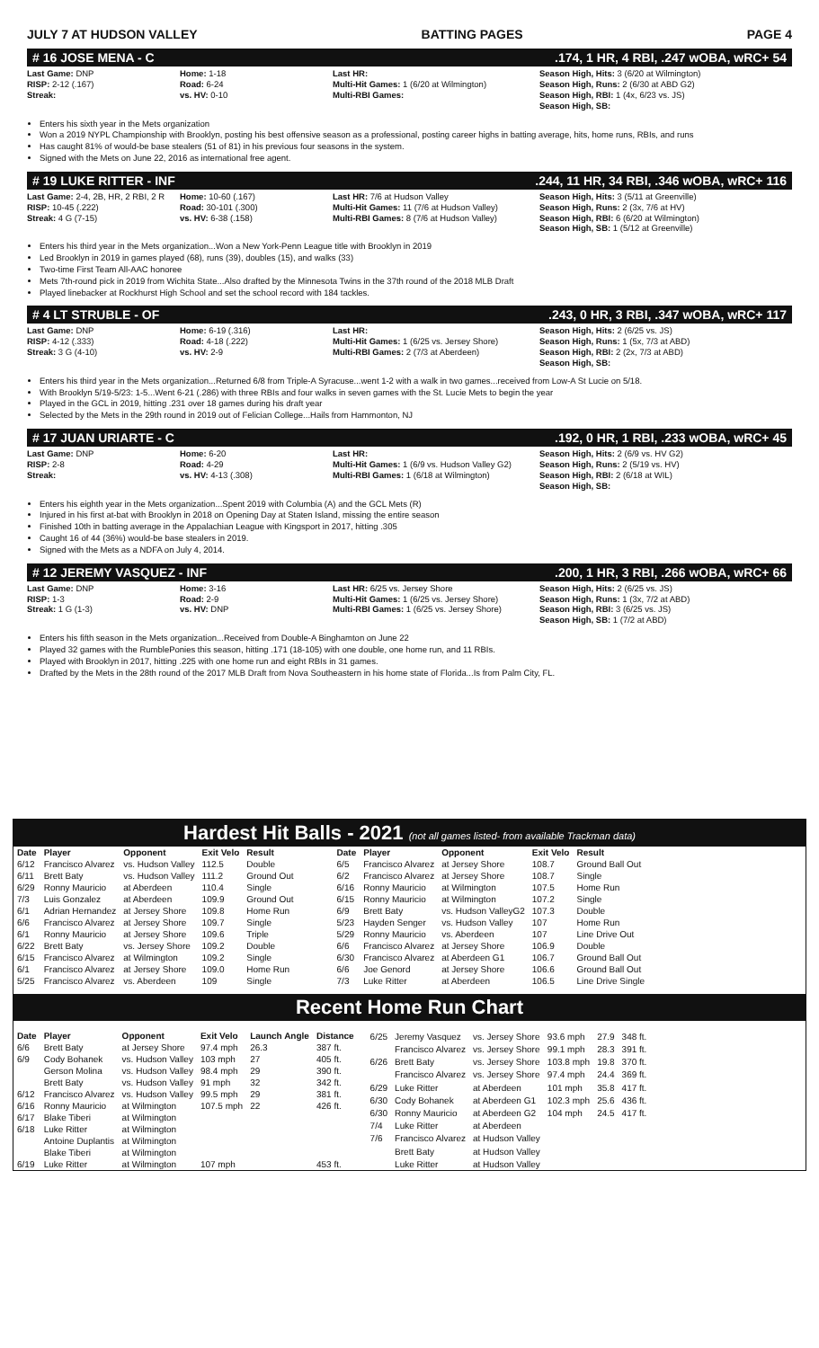JULY 7 AT HUDSON VALLEY BATTING PAGES PAGE 4
# 16 JOSE MENA - C.174, 1 HR, 4 RBI, .247 wOBA, wRC+ 54
Last Game: DNP
RISP: 2-12 (.167)
Streak:
Home: 1-18
Road: 6-24
vs. HV: 0-10
Last HR:
Multi-Hit Games: 1 (6/20 at Wilmington)
Multi-RBI Games:
Season High, Hits: 3 (6/20 at Wilmington)
Season High, Runs: 2 (6/30 at ABD G2)
Season High, RBI: 1 (4x, 6/23 vs. JS)
Season High, SB:
Enters his sixth year in the Mets organization
Won a 2019 NYPL Championship with Brooklyn, posting his best offensive season as a professional, posting career highs in batting average, hits, home runs, RBIs, and runs
Has caught 81% of would-be base stealers (51 of 81) in his previous four seasons in the system.
Signed with the Mets on June 22, 2016 as international free agent.
# 19 LUKE RITTER - INF.244, 11 HR, 34 RBI, .346 wOBA, wRC+ 116
Last Game: 2-4, 2B, HR, 2 RBI, 2 R
RISP: 10-45 (.222)
Streak: 4 G (7-15)
Home: 10-60 (.167)
Road: 30-101 (.300)
vs. HV: 6-38 (.158)
Last HR: 7/6 at Hudson Valley
Multi-Hit Games: 11 (7/6 at Hudson Valley)
Multi-RBI Games: 8 (7/6 at Hudson Valley)
Season High, Hits: 3 (5/11 at Greenville)
Season High, Runs: 2 (3x, 7/6 at HV)
Season High, RBI: 6 (6/20 at Wilmington)
Season High, SB: 1 (5/12 at Greenville)
Enters his third year in the Mets organization...Won a New York-Penn League title with Brooklyn in 2019
Led Brooklyn in 2019 in games played (68), runs (39), doubles (15), and walks (33)
Two-time First Team All-AAC honoree
Mets 7th-round pick in 2019 from Wichita State...Also drafted by the Minnesota Twins in the 37th round of the 2018 MLB Draft
Played linebacker at Rockhurst High School and set the school record with 184 tackles.
# 4 LT STRUBLE - OF.243, 0 HR, 3 RBI, .347 wOBA, wRC+ 117
Last Game: DNP
RISP: 4-12 (.333)
Streak: 3 G (4-10)
Home: 6-19 (.316)
Road: 4-18 (.222)
vs. HV: 2-9
Last HR:
Multi-Hit Games: 1 (6/25 vs. Jersey Shore)
Multi-RBI Games: 2 (7/3 at Aberdeen)
Season High, Hits: 2 (6/25 vs. JS)
Season High, Runs: 1 (5x, 7/3 at ABD)
Season High, RBI: 2 (2x, 7/3 at ABD)
Season High, SB:
Enters his third year in the Mets organization...Returned 6/8 from Triple-A Syracuse...went 1-2 with a walk in two games...received from Low-A St Lucie on 5/18.
With Brooklyn 5/19-5/23: 1-5...Went 6-21 (.286) with three RBIs and four walks in seven games with the St. Lucie Mets to begin the year
Played in the GCL in 2019, hitting .231 over 18 games during his draft year
Selected by the Mets in the 29th round in 2019 out of Felician College...Hails from Hammonton, NJ
# 17 JUAN URIARTE - C.192, 0 HR, 1 RBI, .233 wOBA, wRC+ 45
Last Game: DNP
RISP: 2-8
Streak:
Home: 6-20
Road: 4-29
vs. HV: 4-13 (.308)
Last HR:
Multi-Hit Games: 1 (6/9 vs. Hudson Valley G2)
Multi-RBI Games: 1 (6/18 at Wilmington)
Season High, Hits: 2 (6/9 vs. HV G2)
Season High, Runs: 2 (5/19 vs. HV)
Season High, RBI: 2 (6/18 at WIL)
Season High, SB:
Enters his eighth year in the Mets organization...Spent 2019 with Columbia (A) and the GCL Mets (R)
Injured in his first at-bat with Brooklyn in 2018 on Opening Day at Staten Island, missing the entire season
Finished 10th in batting average in the Appalachian League with Kingsport in 2017, hitting .305
Caught 16 of 44 (36%) would-be base stealers in 2019.
Signed with the Mets as a NDFA on July 4, 2014.
# 12 JEREMY VASQUEZ - INF.200, 1 HR, 3 RBI, .266 wOBA, wRC+ 66
Last Game: DNP
RISP: 1-3
Streak: 1 G (1-3)
Home: 3-16
Road: 2-9
vs. HV: DNP
Last HR: 6/25 vs. Jersey Shore
Multi-Hit Games: 1 (6/25 vs. Jersey Shore)
Multi-RBI Games: 1 (6/25 vs. Jersey Shore)
Season High, Hits: 2 (6/25 vs. JS)
Season High, Runs: 1 (3x, 7/2 at ABD)
Season High, RBI: 3 (6/25 vs. JS)
Season High, SB: 1 (7/2 at ABD)
Enters his fifth season in the Mets organization...Received from Double-A Binghamton on June 22
Played 32 games with the RumblePonies this season, hitting .171 (18-105) with one double, one home run, and 11 RBIs.
Played with Brooklyn in 2017, hitting .225 with one home run and eight RBIs in 31 games.
Drafted by the Mets in the 28th round of the 2017 MLB Draft from Nova Southeastern in his home state of Florida...Is from Palm City, FL.
Hardest Hit Balls - 2021 (not all games listed- from available Trackman data)
| Date | Player | Opponent | Exit Velo | Result |
| --- | --- | --- | --- | --- |
| 6/12 | Francisco Alvarez | vs. Hudson Valley | 112.5 | Double |
| 6/11 | Brett Baty | vs. Hudson Valley | 111.2 | Ground Out |
| 6/29 | Ronny Mauricio | at Aberdeen | 110.4 | Single |
| 7/3 | Luis Gonzalez | at Aberdeen | 109.9 | Ground Out |
| 6/1 | Adrian Hernandez | at Jersey Shore | 109.8 | Home Run |
| 6/6 | Francisco Alvarez | at Jersey Shore | 109.7 | Single |
| 6/1 | Ronny Mauricio | at Jersey Shore | 109.6 | Triple |
| 6/22 | Brett Baty | vs. Jersey Shore | 109.2 | Double |
| 6/15 | Francisco Alvarez | at Wilmington | 109.2 | Single |
| 6/1 | Francisco Alvarez | at Jersey Shore | 109.0 | Home Run |
| 5/25 | Francisco Alvarez | vs. Aberdeen | 109 | Single |
| Date | Player | Opponent | Exit Velo | Result |
| --- | --- | --- | --- | --- |
| 6/5 | Francisco Alvarez | at Jersey Shore | 108.7 | Ground Ball Out |
| 6/2 | Francisco Alvarez | at Jersey Shore | 108.7 | Single |
| 6/16 | Ronny Mauricio | at Wilmington | 107.5 | Home Run |
| 6/15 | Ronny Mauricio | at Wilmington | 107.2 | Single |
| 6/9 | Brett Baty | vs. Hudson ValleyG2 | 107.3 | Double |
| 5/23 | Hayden Senger | vs. Hudson Valley | 107 | Home Run |
| 5/29 | Ronny Mauricio | vs. Aberdeen | 107 | Line Drive Out |
| 6/6 | Francisco Alvarez | at Jersey Shore | 106.9 | Double |
| 6/30 | Francisco Alvarez | at Aberdeen G1 | 106.7 | Ground Ball Out |
| 6/6 | Joe Genord | at Jersey Shore | 106.6 | Ground Ball Out |
| 7/3 | Luke Ritter | at Aberdeen | 106.5 | Line Drive Single |
Recent Home Run Chart
| Date | Player | Opponent | Exit Velo | Launch Angle | Distance |
| --- | --- | --- | --- | --- | --- |
| 6/6 | Brett Baty | at Jersey Shore | 97.4 mph | 26.3 | 387 ft. |
| 6/9 | Cody Bohanek | vs. Hudson Valley | 103 mph | 27 | 405 ft. |
| | Gerson Molina | vs. Hudson Valley | 98.4 mph | 29 | 390 ft. |
| | Brett Baty | vs. Hudson Valley | 91 mph | 32 | 342 ft. |
| 6/12 | Francisco Alvarez | vs. Hudson Valley | 99.5 mph | 29 | 381 ft. |
| 6/16 | Ronny Mauricio | at Wilmington | 107.5 mph | 22 | 426 ft. |
| 6/17 | Blake Tiberi | at Wilmington | | | |
| 6/18 | Luke Ritter | at Wilmington | | | |
| | Antoine Duplantis | at Wilmington | | | |
| | Blake Tiberi | at Wilmington | | | |
| 6/19 | Luke Ritter | at Wilmington | 107 mph | | 453 ft. |
| 6/25 | Jeremy Vasquez | vs. Jersey Shore | 93.6 mph | 27.9 | 348 ft. |
| | Francisco Alvarez | vs. Jersey Shore | 99.1 mph | 28.3 | 391 ft. |
| 6/26 | Brett Baty | vs. Jersey Shore | 103.8 mph | 19.8 | 370 ft. |
| | Francisco Alvarez | vs. Jersey Shore | 97.4 mph | 24.4 | 369 ft. |
| 6/29 | Luke Ritter | at Aberdeen | 101 mph | 35.8 | 417 ft. |
| 6/30 | Cody Bohanek | at Aberdeen G1 | 102.3 mph | 25.6 | 436 ft. |
| 6/30 | Ronny Mauricio | at Aberdeen G2 | 104 mph | 24.5 | 417 ft. |
| 7/4 | Luke Ritter | at Aberdeen | | | |
| 7/6 | Francisco Alvarez | at Hudson Valley | | | |
| | Brett Baty | at Hudson Valley | | | |
| | Luke Ritter | at Hudson Valley | | | |